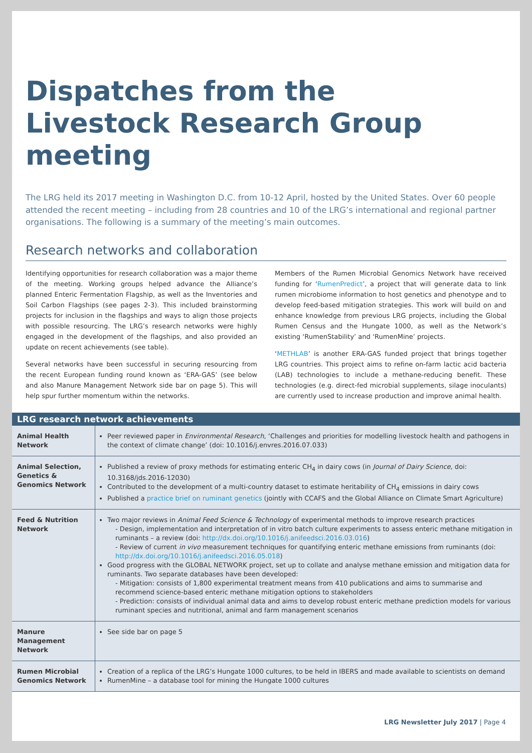Dispatches from the
Livestock Research Group
meeting
The LRG held its 2017 meeting in Washington D.C. from 10-12 April, hosted by the United States. Over 60 people attended the recent meeting – including from 28 countries and 10 of the LRG’s international and regional partner organisations. The following is a summary of the meeting’s main outcomes.
Research networks and collaboration
Identifying opportunities for research collaboration was a major theme of the meeting. Working groups helped advance the Alliance’s planned Enteric Fermentation Flagship, as well as the Inventories and Soil Carbon Flagships (see pages 2-3). This included brainstorming projects for inclusion in the flagships and ways to align those projects with possible resourcing. The LRG’s research networks were highly engaged in the development of the flagships, and also provided an update on recent achievements (see table).
Several networks have been successful in securing resourcing from the recent European funding round known as ‘ERA-GAS’ (see below and also Manure Management Network side bar on page 5). This will help spur further momentum within the networks.
Members of the Rumen Microbial Genomics Network have received funding for ‘RumenPredict’, a project that will generate data to link rumen microbiome information to host genetics and phenotype and to develop feed-based mitigation strategies. This work will build on and enhance knowledge from previous LRG projects, including the Global Rumen Census and the Hungate 1000, as well as the Network’s existing ‘RumenStability’ and ‘RumenMine’ projects.
‘METHLAB’ is another ERA-GAS funded project that brings together LRG countries. This project aims to refine on-farm lactic acid bacteria (LAB) technologies to include a methane-reducing benefit. These technologies (e.g. direct-fed microbial supplements, silage inoculants) are currently used to increase production and improve animal health.
| LRG research network achievements | |
| --- | --- |
| Animal Health Network | Peer reviewed paper in Environmental Research , ‘Challenges and priorities for modelling livestock health and pathogens in the context of climate change’ (doi: 10.1016/j.envres.2016.07.033) |
| Animal Selection, Genetics & Genomics Network | Published a review of proxy methods for estimating enteric CH<sub>4</sub> in dairy cows (in Journal of Dairy Science , doi: 10.3168/jds.2016-12030) Contributed to the development of a multi-country dataset to estimate heritability of CH<sub>4</sub> emissions in dairy cows Published a practice brief on ruminant genetics (jointly with CCAFS and the Global Alliance on Climate Smart Agriculture) |
| Feed & Nutrition Network | Two major reviews in Animal Feed Science & Technology of experimental methods to improve research practices - Design, implementation and interpretation of in vitro batch culture experiments to assess enteric methane mitigation in ruminants – a review (doi: http://dx.doi.org/10.1016/j.anifeedsci.2016.03.016 ) - Review of current in vivo measurement techniques for quantifying enteric methane emissions from ruminants (doi: http://dx.doi.org/10.1016/j.anifeedsci.2016.05.018 ) Good progress with the GLOBAL NETWORK project, set up to collate and analyse methane emission and mitigation data for ruminants. Two separate databases have been developed: - Mitigation: consists of 1,800 experimental treatment means from 410 publications and aims to summarise and recommend science-based enteric methane mitigation options to stakeholders - Prediction: consists of individual animal data and aims to develop robust enteric methane prediction models for various ruminant species and nutritional, animal and farm management scenarios |
| Manure Management Network | See side bar on page 5 |
| Rumen Microbial Genomics Network | Creation of a replica of the LRG’s Hungate 1000 cultures, to be held in IBERS and made available to scientists on demand RumenMine – a database tool for mining the Hungate 1000 cultures |
LRG Newsletter July 2017 | Page 4